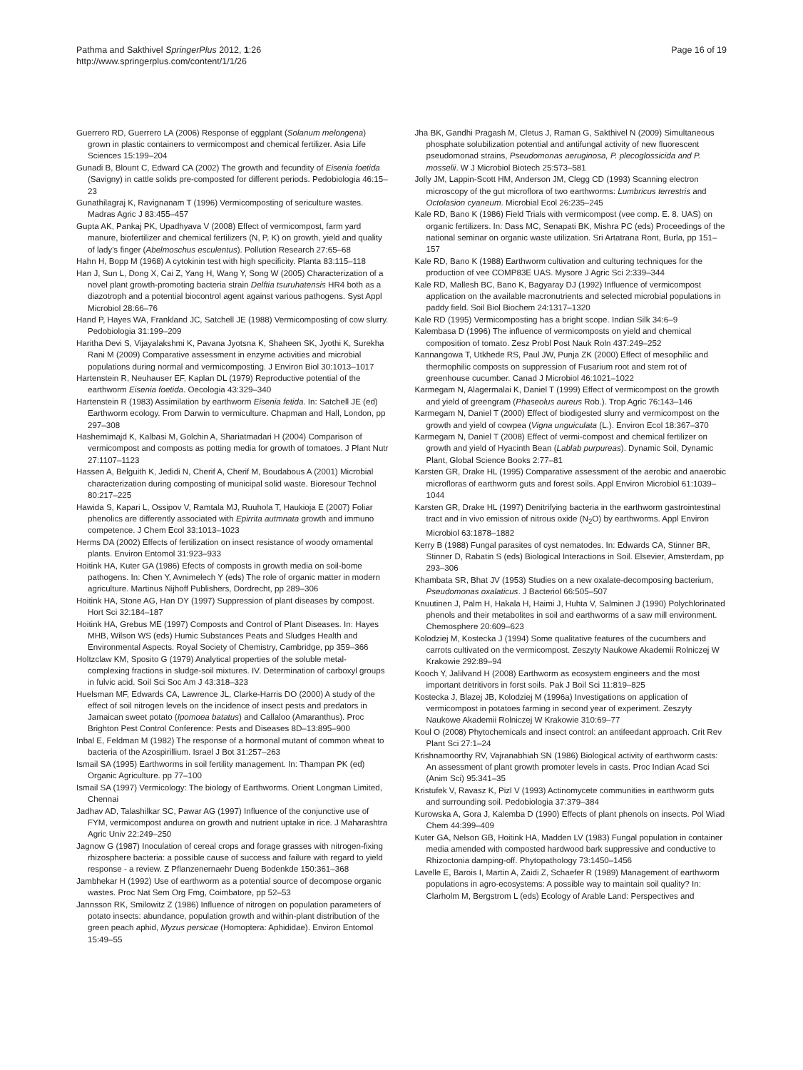Pathma and Sakthivel SpringerPlus 2012, 1:26
http://www.springerplus.com/content/1/1/26
Page 16 of 19
Guerrero RD, Guerrero LA (2006) Response of eggplant (Solanum melongena) grown in plastic containers to vermicompost and chemical fertilizer. Asia Life Sciences 15:199–204
Gunadi B, Blount C, Edward CA (2002) The growth and fecundity of Eisenia foetida (Savigny) in cattle solids pre-composted for different periods. Pedobiologia 46:15–23
Gunathilagraj K, Ravignanam T (1996) Vermicomposting of sericulture wastes. Madras Agric J 83:455–457
Gupta AK, Pankaj PK, Upadhyava V (2008) Effect of vermicompost, farm yard manure, biofertilizer and chemical fertilizers (N, P, K) on growth, yield and quality of lady's finger (Abelmoschus esculentus). Pollution Research 27:65–68
Hahn H, Bopp M (1968) A cytokinin test with high specificity. Planta 83:115–118
Han J, Sun L, Dong X, Cai Z, Yang H, Wang Y, Song W (2005) Characterization of a novel plant growth-promoting bacteria strain Delftia tsuruhatensis HR4 both as a diazotroph and a potential biocontrol agent against various pathogens. Syst Appl Microbiol 28:66–76
Hand P, Hayes WA, Frankland JC, Satchell JE (1988) Vermicomposting of cow slurry. Pedobiologia 31:199–209
Haritha Devi S, Vijayalakshmi K, Pavana Jyotsna K, Shaheen SK, Jyothi K, Surekha Rani M (2009) Comparative assessment in enzyme activities and microbial populations during normal and vermicomposting. J Environ Biol 30:1013–1017
Hartenstein R, Neuhauser EF, Kaplan DL (1979) Reproductive potential of the earthworm Eisenia foetida. Oecologia 43:329–340
Hartenstein R (1983) Assimilation by earthworm Eisenia fetida. In: Satchell JE (ed) Earthworm ecology. From Darwin to vermiculture. Chapman and Hall, London, pp 297–308
Hashemimajd K, Kalbasi M, Golchin A, Shariatmadari H (2004) Comparison of vermicompost and composts as potting media for growth of tomatoes. J Plant Nutr 27:1107–1123
Hassen A, Belguith K, Jedidi N, Cherif A, Cherif M, Boudabous A (2001) Microbial characterization during composting of municipal solid waste. Bioresour Technol 80:217–225
Hawida S, Kapari L, Ossipov V, Ramtala MJ, Ruuhola T, Haukioja E (2007) Foliar phenolics are differently associated with Epirrita autmnata growth and immuno competence. J Chem Ecol 33:1013–1023
Herms DA (2002) Effects of fertilization on insect resistance of woody ornamental plants. Environ Entomol 31:923–933
Hoitink HA, Kuter GA (1986) Efects of composts in growth media on soil-bome pathogens. In: Chen Y, Avnimelech Y (eds) The role of organic matter in modern agriculture. Martinus Nijhoff Publishers, Dordrecht, pp 289–306
Hoitink HA, Stone AG, Han DY (1997) Suppression of plant diseases by compost. Hort Sci 32:184–187
Hoitink HA, Grebus ME (1997) Composts and Control of Plant Diseases. In: Hayes MHB, Wilson WS (eds) Humic Substances Peats and Sludges Health and Environmental Aspects. Royal Society of Chemistry, Cambridge, pp 359–366
Holtzclaw KM, Sposito G (1979) Analytical properties of the soluble metal-complexing fractions in sludge-soil mixtures. IV. Determination of carboxyl groups in fulvic acid. Soil Sci Soc Am J 43:318–323
Huelsman MF, Edwards CA, Lawrence JL, Clarke-Harris DO (2000) A study of the effect of soil nitrogen levels on the incidence of insect pests and predators in Jamaican sweet potato (Ipomoea batatus) and Callaloo (Amaranthus). Proc Brighton Pest Control Conference: Pests and Diseases 8D–13:895–900
Inbal E, Feldman M (1982) The response of a hormonal mutant of common wheat to bacteria of the Azospirillium. Israel J Bot 31:257–263
Ismail SA (1995) Earthworms in soil fertility management. In: Thampan PK (ed) Organic Agriculture. pp 77–100
Ismail SA (1997) Vermicology: The biology of Earthworms. Orient Longman Limited, Chennai
Jadhav AD, Talashilkar SC, Pawar AG (1997) Influence of the conjunctive use of FYM, vermicompost andurea on growth and nutrient uptake in rice. J Maharashtra Agric Univ 22:249–250
Jagnow G (1987) Inoculation of cereal crops and forage grasses with nitrogen-fixing rhizosphere bacteria: a possible cause of success and failure with regard to yield response - a review. Z Pflanzenernaehr Dueng Bodenkde 150:361–368
Jambhekar H (1992) Use of earthworm as a potential source of decompose organic wastes. Proc Nat Sem Org Fmg, Coimbatore, pp 52–53
Jannsson RK, Smilowitz Z (1986) Influence of nitrogen on population parameters of potato insects: abundance, population growth and within-plant distribution of the green peach aphid, Myzus persicae (Homoptera: Aphididae). Environ Entomol 15:49–55
Jha BK, Gandhi Pragash M, Cletus J, Raman G, Sakthivel N (2009) Simultaneous phosphate solubilization potential and antifungal activity of new fluorescent pseudomonad strains, Pseudomonas aeruginosa, P. plecoglossicida and P. mosselii. W J Microbiol Biotech 25:573–581
Jolly JM, Lappin-Scott HM, Anderson JM, Clegg CD (1993) Scanning electron microscopy of the gut microflora of two earthworms: Lumbricus terrestris and Octolasion cyaneum. Microbial Ecol 26:235–245
Kale RD, Bano K (1986) Field Trials with vermicompost (vee comp. E. 8. UAS) on organic fertilizers. In: Dass MC, Senapati BK, Mishra PC (eds) Proceedings of the national seminar on organic waste utilization. Sri Artatrana Ront, Burla, pp 151–157
Kale RD, Bano K (1988) Earthworm cultivation and culturing techniques for the production of vee COMP83E UAS. Mysore J Agric Sci 2:339–344
Kale RD, Mallesh BC, Bano K, Bagyaray DJ (1992) Influence of vermicompost application on the available macronutrients and selected microbial populations in paddy field. Soil Biol Biochem 24:1317–1320
Kale RD (1995) Vermicomposting has a bright scope. Indian Silk 34:6–9
Kalembasa D (1996) The influence of vermicomposts on yield and chemical composition of tomato. Zesz Probl Post Nauk Roln 437:249–252
Kannangowa T, Utkhede RS, Paul JW, Punja ZK (2000) Effect of mesophilic and thermophilic composts on suppression of Fusarium root and stem rot of greenhouse cucumber. Canad J Microbiol 46:1021–1022
Karmegam N, Alagermalai K, Daniel T (1999) Effect of vermicompost on the growth and yield of greengram (Phaseolus aureus Rob.). Trop Agric 76:143–146
Karmegam N, Daniel T (2000) Effect of biodigested slurry and vermicompost on the growth and yield of cowpea (Vigna unguiculata (L.). Environ Ecol 18:367–370
Karmegam N, Daniel T (2008) Effect of vermi-compost and chemical fertilizer on growth and yield of Hyacinth Bean (Lablab purpureas). Dynamic Soil, Dynamic Plant, Global Science Books 2:77–81
Karsten GR, Drake HL (1995) Comparative assessment of the aerobic and anaerobic microfloras of earthworm guts and forest soils. Appl Environ Microbiol 61:1039–1044
Karsten GR, Drake HL (1997) Denitrifying bacteria in the earthworm gastrointestinal tract and in vivo emission of nitrous oxide (N<sub>2</sub>O) by earthworms. Appl Environ Microbiol 63:1878–1882
Kerry B (1988) Fungal parasites of cyst nematodes. In: Edwards CA, Stinner BR, Stinner D, Rabatin S (eds) Biological Interactions in Soil. Elsevier, Amsterdam, pp 293–306
Khambata SR, Bhat JV (1953) Studies on a new oxalate-decomposing bacterium, Pseudomonas oxalaticus. J Bacteriol 66:505–507
Knuutinen J, Palm H, Hakala H, Haimi J, Huhta V, Salminen J (1990) Polychlorinated phenols and their metabolites in soil and earthworms of a saw mill environment. Chemosphere 20:609–623
Kolodziej M, Kostecka J (1994) Some qualitative features of the cucumbers and carrots cultivated on the vermicompost. Zeszyty Naukowe Akademii Rolniczej W Krakowie 292:89–94
Kooch Y, Jalilvand H (2008) Earthworm as ecosystem engineers and the most important detritivors in forst soils. Pak J Boil Sci 11:819–825
Kostecka J, Blazej JB, Kolodziej M (1996a) Investigations on application of vermicompost in potatoes farming in second year of experiment. Zeszyty Naukowe Akademii Rolniczej W Krakowie 310:69–77
Koul O (2008) Phytochemicals and insect control: an antifeedant approach. Crit Rev Plant Sci 27:1–24
Krishnamoorthy RV, Vajranabhiah SN (1986) Biological activity of earthworm casts: An assessment of plant growth promoter levels in casts. Proc Indian Acad Sci (Anim Sci) 95:341–35
Kristufek V, Ravasz K, Pizl V (1993) Actinomycete communities in earthworm guts and surrounding soil. Pedobiologia 37:379–384
Kurowska A, Gora J, Kalemba D (1990) Effects of plant phenols on insects. Pol Wiad Chem 44:399–409
Kuter GA, Nelson GB, Hoitink HA, Madden LV (1983) Fungal population in container media amended with composted hardwood bark suppressive and conductive to Rhizoctonia damping-off. Phytopathology 73:1450–1456
Lavelle E, Barois I, Martin A, Zaidi Z, Schaefer R (1989) Management of earthworm populations in agro-ecosystems: A possible way to maintain soil quality? In: Clarholm M, Bergstrom L (eds) Ecology of Arable Land: Perspectives and